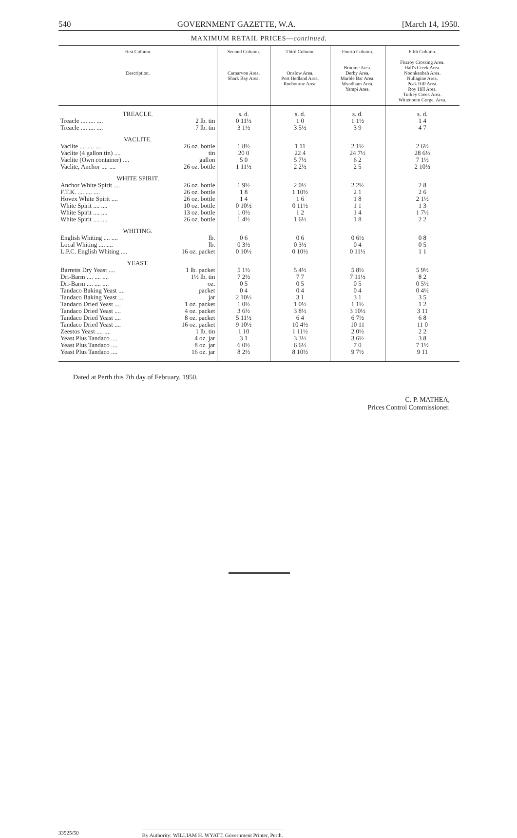540 GOVERNMENT GAZETTE, W.A. [March 14, 1950.
MAXIMUM RETAIL PRICES—continued.
| First Column. Description. | | Second Column. Carnarvon Area. Shark Bay Area. | Third Column. Onslow Area. Port Hedland Area. Roebourne Area. | Fourth Column. Broome Area. Derby Area. Marble Bar Area. Wyndham Area. Yampi Area. | Fifth Column. Fitzroy Crossing Area. Hall's Creek Area. Noonkanbah Area. Nullagine Area. Peak Hill Area. Roy Hill Area. Turkey Creek Area. Wittenoom Gorge. Area. |
| --- | --- | --- | --- | --- | --- |
| TREACLE. | | s. d. | s. d. | s. d. | s. d. |
| Treacle .... .... .... | 2 lb. tin | 0 11½ | 1 0 | 1 1½ | 1 4 |
| Treacle .... .... .... | 7 lb. tin | 3 1½ | 3 5½ | 3 9 | 4 7 |
| VACLITE. | | | | | |
| Vaclite .... .... .... | 26 oz. bottle | 1 8½ | 1 11 | 2 1½ | 2 6½ |
| Vaclite (4 gallon tin) .... | tin | 20 0 | 22 4 | 24 7½ | 28 6½ |
| Vaclite (Own container) .... | gallon | 5 0 | 5 7½ | 6 2 | 7 1½ |
| Vaclite, Anchor .... .... | 26 oz. bottle | 1 11½ | 2 2½ | 2 5 | 2 10½ |
| WHITE SPIRIT. | | | | | |
| Anchor White Spirit .... | 26 oz. bottle | 1 9½ | 2 0½ | 2 2½ | 2 8 |
| F.T.K. .... .... .... | 26 oz. bottle | 1 8 | 1 10½ | 2 1 | 2 6 |
| Hovex White Spirit .... | 26 oz. bottle | 1 4 | 1 6 | 1 8 | 2 1½ |
| White Spirit .... .... | 10 oz. bottle | 0 10½ | 0 11½ | 1 1 | 1 3 |
| White Spirit .... .... | 13 oz. bottle | 1 0½ | 1 2 | 1 4 | 1 7½ |
| White Spirit .... .... | 26 oz. bottle | 1 4½ | 1 6½ | 1 8 | 2 2 |
| WHITING. | | | | | |
| English Whiting .... .... | lb. | 0 6 | 0 6 | 0 6½ | 0 8 |
| Local Whiting .... .... | lb. | 0 3½ | 0 3½ | 0 4 | 0 5 |
| L.P.C. English Whiting .... | 16 oz. packet | 0 10½ | 0 10½ | 0 11½ | 1 1 |
| YEAST. | | | | | |
| Barretts Dry Yeast .... | 1 lb. packet | 5 1½ | 5 4½ | 5 8½ | 5 9½ |
| Dri-Barm .... .... .... | 1½ lb. tin | 7 2½ | 7 7 | 7 11½ | 8 2 |
| Dri-Barm .... .... .... | oz. | 0 5 | 0 5 | 0 5 | 0 5½ |
| Tandaco Baking Yeast .... | packet | 0 4 | 0 4 | 0 4 | 0 4½ |
| Tandaco Baking Yeast .... | jar | 2 10½ | 3 1 | 3 1 | 3 5 |
| Tandaco Dried Yeast .... | 1 oz. packet | 1 0½ | 1 0½ | 1 1½ | 1 2 |
| Tandaco Dried Yeast .... | 4 oz. packet | 3 6½ | 3 8½ | 3 10½ | 3 11 |
| Tandaco Dried Yeast .... | 8 oz. packet | 5 11½ | 6 4 | 6 7½ | 6 8 |
| Tandaco Dried Yeast .... | 16 oz. packet | 9 10½ | 10 4½ | 10 11 | 11 0 |
| Zeestos Yeast .... .... | 1 lb. tin | 1 10 | 1 11½ | 2 0½ | 2 2 |
| Yeast Plus Tandaco .... | 4 oz. jar | 3 1 | 3 3½ | 3 6½ | 3 8 |
| Yeast Plus Tandaco .... | 8 oz. jar | 6 0½ | 6 6½ | 7 0 | 7 1½ |
| Yeast Plus Tandaco .... | 16 oz. jar | 8 2½ | 8 10½ | 9 7½ | 9 11 |
Dated at Perth this 7th day of February, 1950.
C. P. MATHEA,
Prices Control Commissioner.
33925/50 By Authority: WILLIAM H. WYATT, Government Printer, Perth.